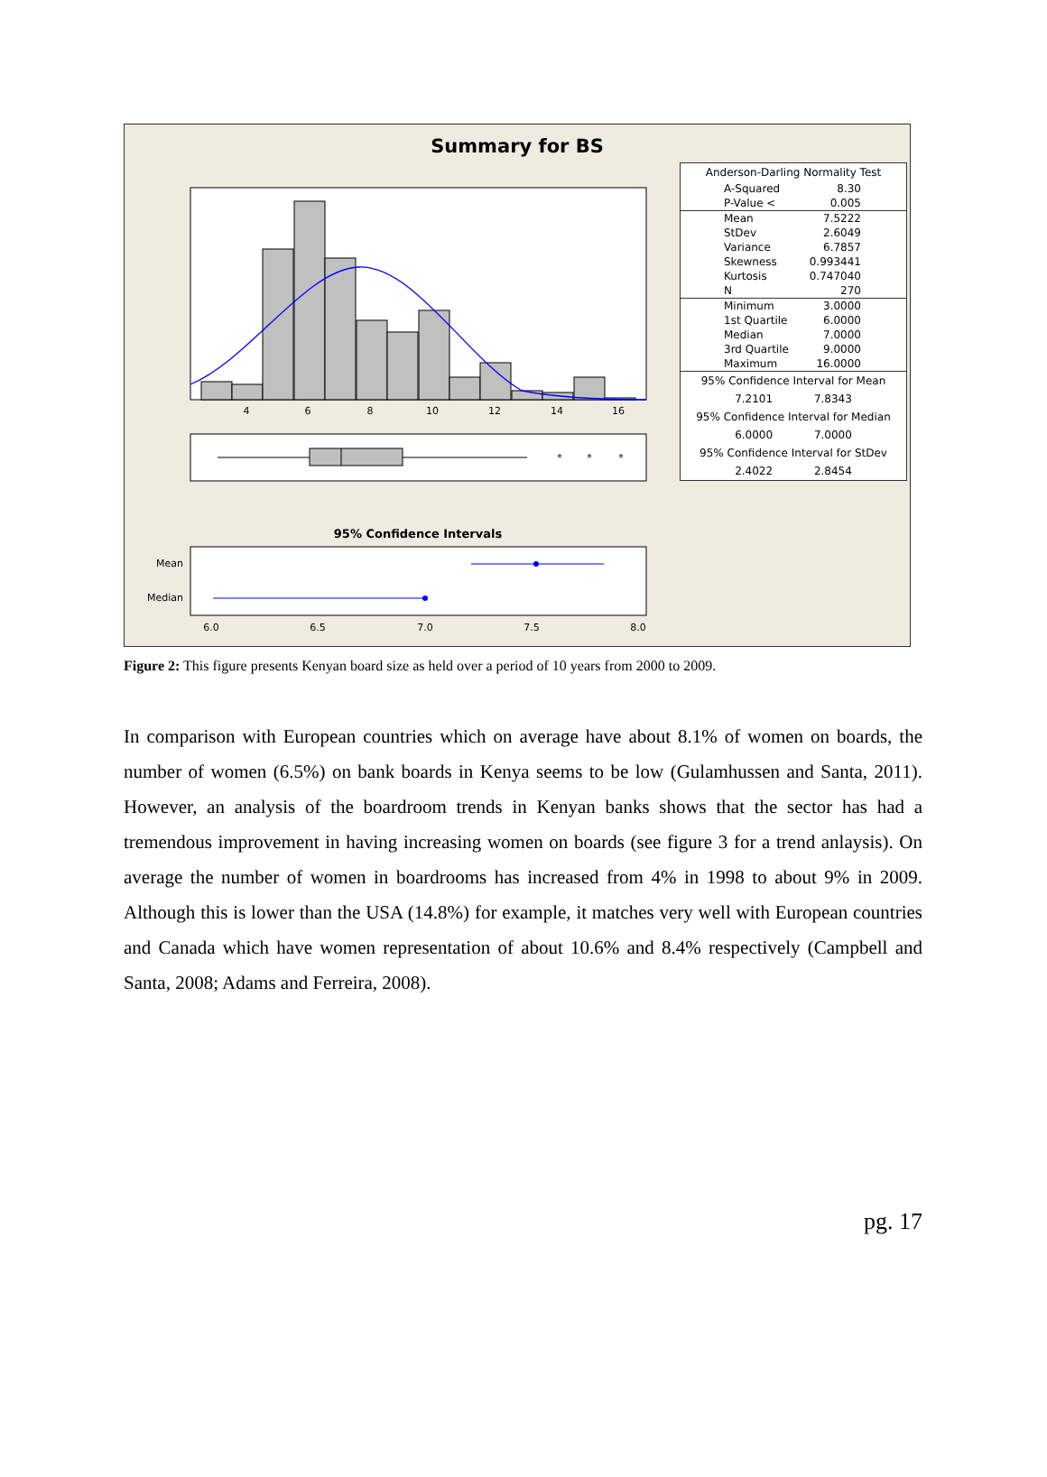4
6
8
10
12
14
16
*
*
*
95% Confidence Intervals
Mean
Median
6.0
6.5
7.0
7.5
8.0
Summary for BS
| Anderson-Darling Normality Test | |
| A-Squared | 8.30 |
| P-Value < | 0.005 |
| Mean | 7.5222 |
| StDev | 2.6049 |
| Variance | 6.7857 |
| Skewness | 0.993441 |
| Kurtosis | 0.747040 |
| N | 270 |
| Minimum | 3.0000 |
| 1st Quartile | 6.0000 |
| Median | 7.0000 |
| 3rd Quartile | 9.0000 |
| Maximum | 16.0000 |
| 95% Confidence Interval for Mean | |
| 7.2101 7.8343 | |
| 95% Confidence Interval for Median | |
| 6.0000 7.0000 | |
| 95% Confidence Interval for StDev | |
| 2.4022 2.8454 | |
Figure 2: This figure presents Kenyan board size as held over a period of 10 years from 2000 to 2009.
In comparison with European countries which on average have about 8.1% of women on boards, the number of women (6.5%) on bank boards in Kenya seems to be low (Gulamhussen and Santa, 2011). However, an analysis of the boardroom trends in Kenyan banks shows that the sector has had a tremendous improvement in having increasing women on boards (see figure 3 for a trend anlaysis). On average the number of women in boardrooms has increased from 4% in 1998 to about 9% in 2009. Although this is lower than the USA (14.8%) for example, it matches very well with European countries and Canada which have women representation of about 10.6% and 8.4% respectively (Campbell and Santa, 2008; Adams and Ferreira, 2008).
pg. 17